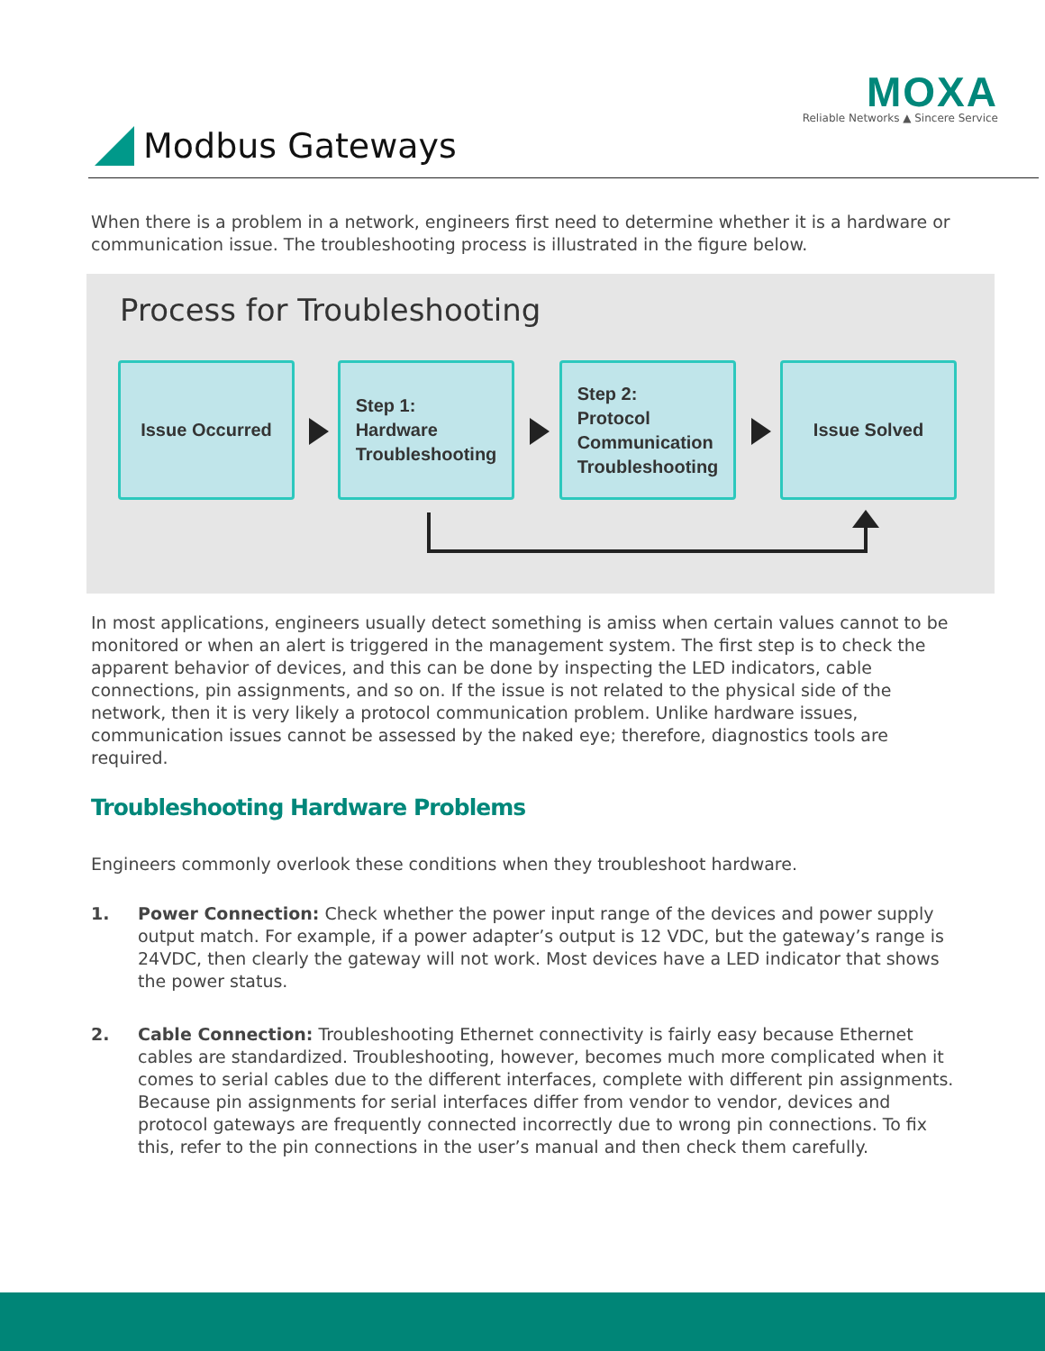MOXA
Reliable Networks ▲ Sincere Service
Modbus Gateways
When there is a problem in a network, engineers first need to determine whether it is a hardware or communication issue. The troubleshooting process is illustrated in the figure below.
Process for Troubleshooting
Issue Occurred
Step 1:
Hardware
Troubleshooting
Step 2:
Protocol
Communication
Troubleshooting
Issue Solved
In most applications, engineers usually detect something is amiss when certain values cannot to be monitored or when an alert is triggered in the management system. The first step is to check the apparent behavior of devices, and this can be done by inspecting the LED indicators, cable connections, pin assignments, and so on. If the issue is not related to the physical side of the network, then it is very likely a protocol communication problem. Unlike hardware issues, communication issues cannot be assessed by the naked eye; therefore, diagnostics tools are required.
Troubleshooting Hardware Problems
Engineers commonly overlook these conditions when they troubleshoot hardware.
1. Power Connection: Check whether the power input range of the devices and power supply output match. For example, if a power adapter’s output is 12 VDC, but the gateway’s range is 24VDC, then clearly the gateway will not work. Most devices have a LED indicator that shows the power status.
2. Cable Connection: Troubleshooting Ethernet connectivity is fairly easy because Ethernet cables are standardized. Troubleshooting, however, becomes much more complicated when it comes to serial cables due to the different interfaces, complete with different pin assignments. Because pin assignments for serial interfaces differ from vendor to vendor, devices and protocol gateways are frequently connected incorrectly due to wrong pin connections. To fix this, refer to the pin connections in the user’s manual and then check them carefully.